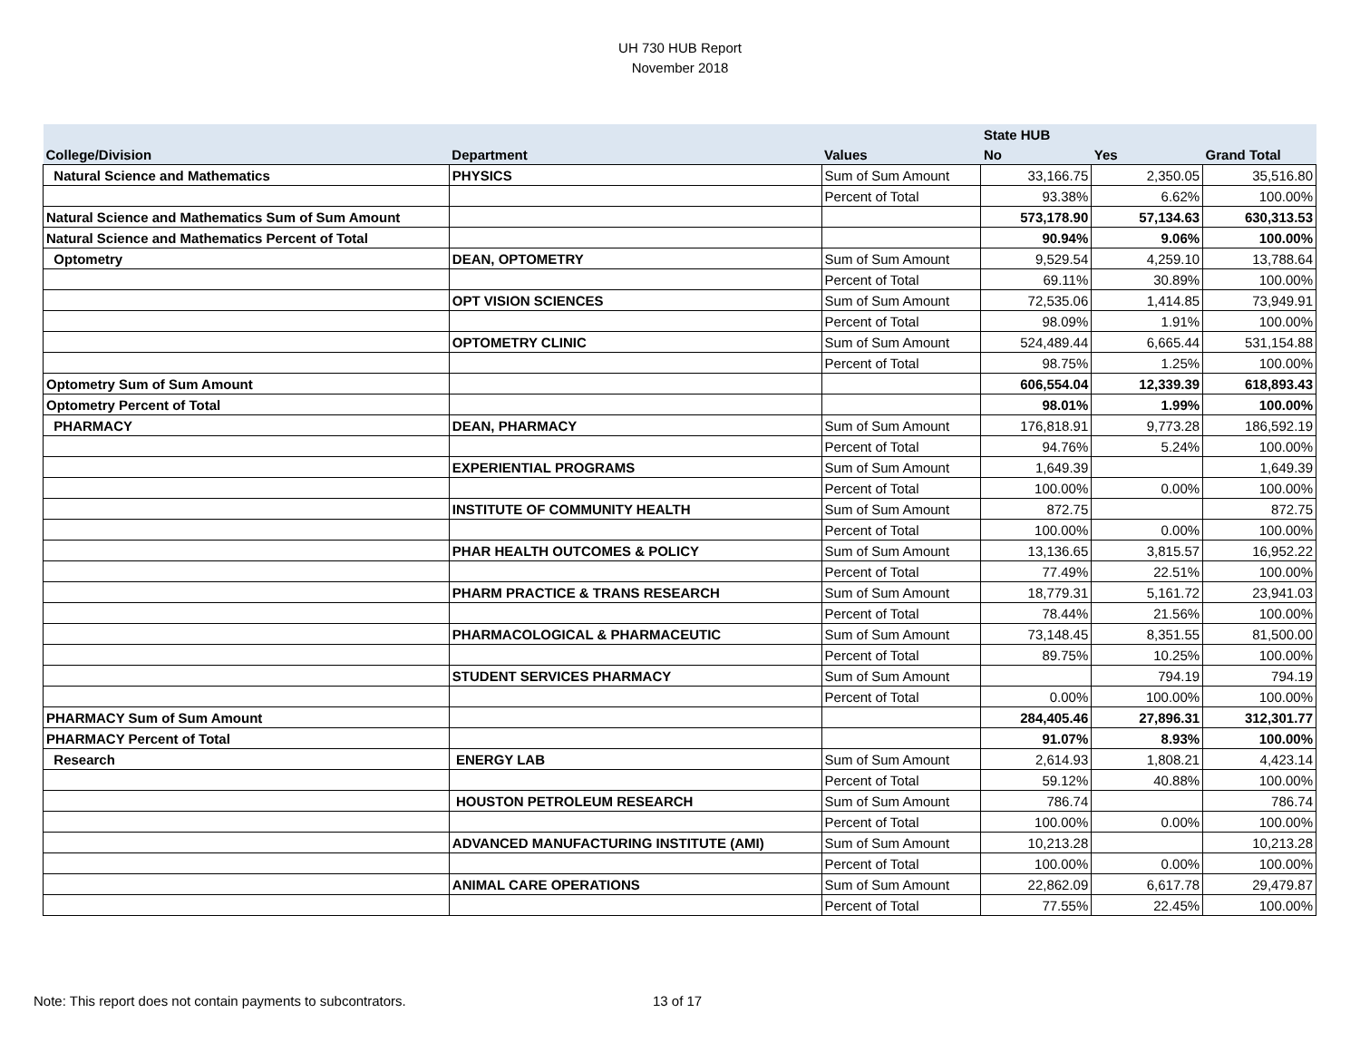UH 730 HUB Report
November 2018
| | | | State HUB | | |
| --- | --- | --- | --- | --- | --- |
| College/Division | Department | Values | No | Yes | Grand Total |
| Natural Science and Mathematics | PHYSICS | Sum of Sum Amount | 33,166.75 | 2,350.05 | 35,516.80 |
| | | Percent of Total | 93.38% | 6.62% | 100.00% |
| Natural Science and Mathematics Sum of Sum Amount | | | 573,178.90 | 57,134.63 | 630,313.53 |
| Natural Science and Mathematics Percent of Total | | | 90.94% | 9.06% | 100.00% |
| Optometry | DEAN, OPTOMETRY | Sum of Sum Amount | 9,529.54 | 4,259.10 | 13,788.64 |
| | | Percent of Total | 69.11% | 30.89% | 100.00% |
| | OPT VISION SCIENCES | Sum of Sum Amount | 72,535.06 | 1,414.85 | 73,949.91 |
| | | Percent of Total | 98.09% | 1.91% | 100.00% |
| | OPTOMETRY CLINIC | Sum of Sum Amount | 524,489.44 | 6,665.44 | 531,154.88 |
| | | Percent of Total | 98.75% | 1.25% | 100.00% |
| Optometry Sum of Sum Amount | | | 606,554.04 | 12,339.39 | 618,893.43 |
| Optometry Percent of Total | | | 98.01% | 1.99% | 100.00% |
| PHARMACY | DEAN, PHARMACY | Sum of Sum Amount | 176,818.91 | 9,773.28 | 186,592.19 |
| | | Percent of Total | 94.76% | 5.24% | 100.00% |
| | EXPERIENTIAL PROGRAMS | Sum of Sum Amount | 1,649.39 | | 1,649.39 |
| | | Percent of Total | 100.00% | 0.00% | 100.00% |
| | INSTITUTE OF COMMUNITY HEALTH | Sum of Sum Amount | 872.75 | | 872.75 |
| | | Percent of Total | 100.00% | 0.00% | 100.00% |
| | PHAR HEALTH OUTCOMES & POLICY | Sum of Sum Amount | 13,136.65 | 3,815.57 | 16,952.22 |
| | | Percent of Total | 77.49% | 22.51% | 100.00% |
| | PHARM PRACTICE & TRANS RESEARCH | Sum of Sum Amount | 18,779.31 | 5,161.72 | 23,941.03 |
| | | Percent of Total | 78.44% | 21.56% | 100.00% |
| | PHARMACOLOGICAL & PHARMACEUTIC | Sum of Sum Amount | 73,148.45 | 8,351.55 | 81,500.00 |
| | | Percent of Total | 89.75% | 10.25% | 100.00% |
| | STUDENT SERVICES PHARMACY | Sum of Sum Amount | | 794.19 | 794.19 |
| | | Percent of Total | 0.00% | 100.00% | 100.00% |
| PHARMACY Sum of Sum Amount | | | 284,405.46 | 27,896.31 | 312,301.77 |
| PHARMACY Percent of Total | | | 91.07% | 8.93% | 100.00% |
| Research | ENERGY LAB | Sum of Sum Amount | 2,614.93 | 1,808.21 | 4,423.14 |
| | | Percent of Total | 59.12% | 40.88% | 100.00% |
| | HOUSTON PETROLEUM RESEARCH | Sum of Sum Amount | 786.74 | | 786.74 |
| | | Percent of Total | 100.00% | 0.00% | 100.00% |
| | ADVANCED MANUFACTURING INSTITUTE (AMI) | Sum of Sum Amount | 10,213.28 | | 10,213.28 |
| | | Percent of Total | 100.00% | 0.00% | 100.00% |
| | ANIMAL CARE OPERATIONS | Sum of Sum Amount | 22,862.09 | 6,617.78 | 29,479.87 |
| | | Percent of Total | 77.55% | 22.45% | 100.00% |
Note: This report does not contain payments to subcontrators.
13 of 17